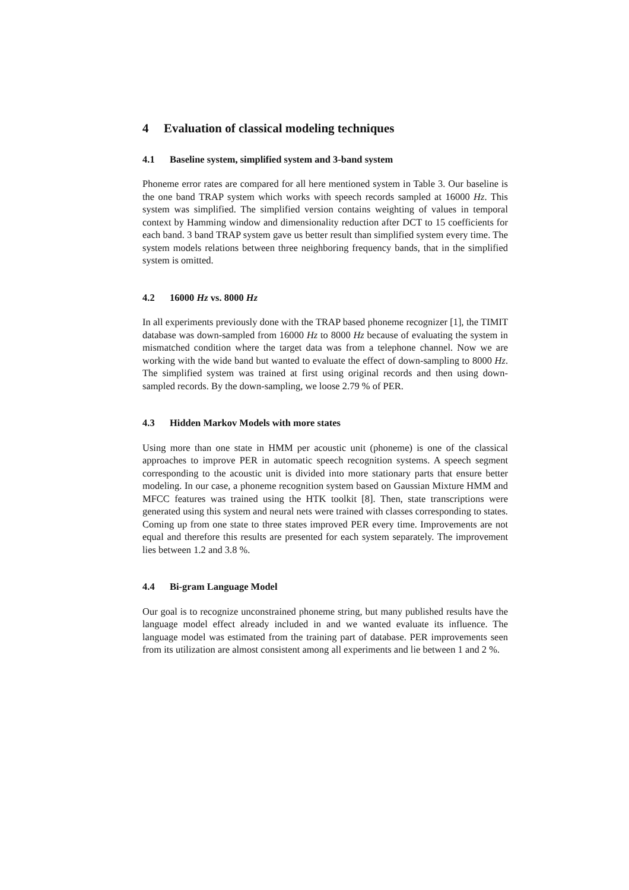4 Evaluation of classical modeling techniques
4.1 Baseline system, simplified system and 3-band system
Phoneme error rates are compared for all here mentioned system in Table 3. Our baseline is the one band TRAP system which works with speech records sampled at 16000 Hz. This system was simplified. The simplified version contains weighting of values in temporal context by Hamming window and dimensionality reduction after DCT to 15 coefficients for each band. 3 band TRAP system gave us better result than simplified system every time. The system models relations between three neighboring frequency bands, that in the simplified system is omitted.
4.2 16000 Hz vs. 8000 Hz
In all experiments previously done with the TRAP based phoneme recognizer [1], the TIMIT database was down-sampled from 16000 Hz to 8000 Hz because of evaluating the system in mismatched condition where the target data was from a telephone channel. Now we are working with the wide band but wanted to evaluate the effect of down-sampling to 8000 Hz. The simplified system was trained at first using original records and then using down-sampled records. By the down-sampling, we loose 2.79 % of PER.
4.3 Hidden Markov Models with more states
Using more than one state in HMM per acoustic unit (phoneme) is one of the classical approaches to improve PER in automatic speech recognition systems. A speech segment corresponding to the acoustic unit is divided into more stationary parts that ensure better modeling. In our case, a phoneme recognition system based on Gaussian Mixture HMM and MFCC features was trained using the HTK toolkit [8]. Then, state transcriptions were generated using this system and neural nets were trained with classes corresponding to states. Coming up from one state to three states improved PER every time. Improvements are not equal and therefore this results are presented for each system separately. The improvement lies between 1.2 and 3.8 %.
4.4 Bi-gram Language Model
Our goal is to recognize unconstrained phoneme string, but many published results have the language model effect already included in and we wanted evaluate its influence. The language model was estimated from the training part of database. PER improvements seen from its utilization are almost consistent among all experiments and lie between 1 and 2 %.